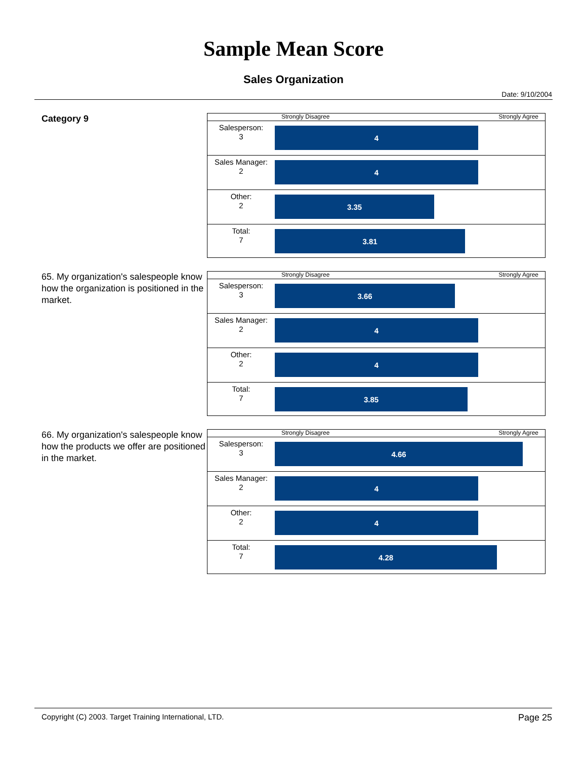Sample Mean Score
Sales Organization
Date: 9/10/2004
Category 9
Strongly Disagree Strongly Agree
Salesperson:
3
4
Sales Manager:
2
4
Other:
2
3.35
Total:
7
3.81
65. My organization's salespeople know how the organization is positioned in the market.
Strongly Disagree Strongly Agree
Salesperson:
3
3.66
Sales Manager:
2
4
Other:
2
4
Total:
7
3.85
66. My organization's salespeople know how the products we offer are positioned in the market.
Strongly Disagree Strongly Agree
Salesperson:
3
4.66
Sales Manager:
2
4
Other:
2
4
Total:
7
4.28
Copyright (C) 2003. Target Training International, LTD. Page 25